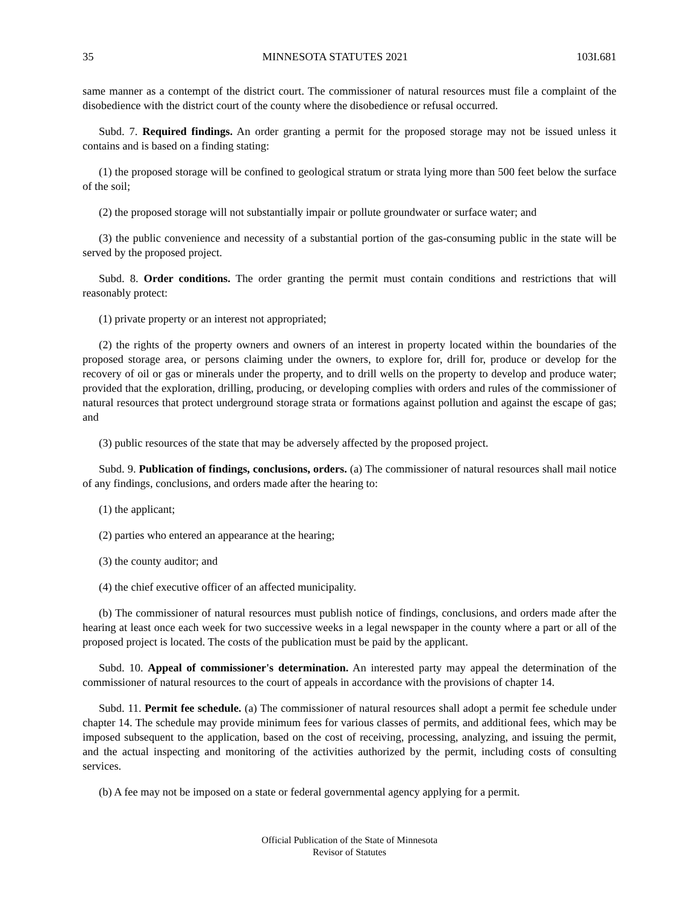35 MINNESOTA STATUTES 2021 103I.681
same manner as a contempt of the district court. The commissioner of natural resources must file a complaint of the disobedience with the district court of the county where the disobedience or refusal occurred.
Subd. 7. Required findings. An order granting a permit for the proposed storage may not be issued unless it contains and is based on a finding stating:
(1) the proposed storage will be confined to geological stratum or strata lying more than 500 feet below the surface of the soil;
(2) the proposed storage will not substantially impair or pollute groundwater or surface water; and
(3) the public convenience and necessity of a substantial portion of the gas-consuming public in the state will be served by the proposed project.
Subd. 8. Order conditions. The order granting the permit must contain conditions and restrictions that will reasonably protect:
(1) private property or an interest not appropriated;
(2) the rights of the property owners and owners of an interest in property located within the boundaries of the proposed storage area, or persons claiming under the owners, to explore for, drill for, produce or develop for the recovery of oil or gas or minerals under the property, and to drill wells on the property to develop and produce water; provided that the exploration, drilling, producing, or developing complies with orders and rules of the commissioner of natural resources that protect underground storage strata or formations against pollution and against the escape of gas; and
(3) public resources of the state that may be adversely affected by the proposed project.
Subd. 9. Publication of findings, conclusions, orders. (a) The commissioner of natural resources shall mail notice of any findings, conclusions, and orders made after the hearing to:
(1) the applicant;
(2) parties who entered an appearance at the hearing;
(3) the county auditor; and
(4) the chief executive officer of an affected municipality.
(b) The commissioner of natural resources must publish notice of findings, conclusions, and orders made after the hearing at least once each week for two successive weeks in a legal newspaper in the county where a part or all of the proposed project is located. The costs of the publication must be paid by the applicant.
Subd. 10. Appeal of commissioner's determination. An interested party may appeal the determination of the commissioner of natural resources to the court of appeals in accordance with the provisions of chapter 14.
Subd. 11. Permit fee schedule. (a) The commissioner of natural resources shall adopt a permit fee schedule under chapter 14. The schedule may provide minimum fees for various classes of permits, and additional fees, which may be imposed subsequent to the application, based on the cost of receiving, processing, analyzing, and issuing the permit, and the actual inspecting and monitoring of the activities authorized by the permit, including costs of consulting services.
(b) A fee may not be imposed on a state or federal governmental agency applying for a permit.
Official Publication of the State of Minnesota
Revisor of Statutes